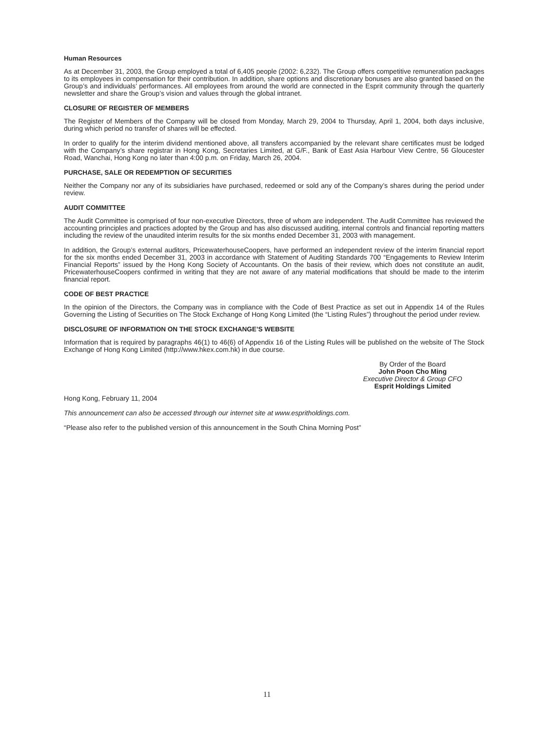Human Resources
As at December 31, 2003, the Group employed a total of 6,405 people (2002: 6,232). The Group offers competitive remuneration packages to its employees in compensation for their contribution. In addition, share options and discretionary bonuses are also granted based on the Group’s and individuals’ performances. All employees from around the world are connected in the Esprit community through the quarterly newsletter and share the Group’s vision and values through the global intranet.
CLOSURE OF REGISTER OF MEMBERS
The Register of Members of the Company will be closed from Monday, March 29, 2004 to Thursday, April 1, 2004, both days inclusive, during which period no transfer of shares will be effected.
In order to qualify for the interim dividend mentioned above, all transfers accompanied by the relevant share certificates must be lodged with the Company’s share registrar in Hong Kong, Secretaries Limited, at G/F., Bank of East Asia Harbour View Centre, 56 Gloucester Road, Wanchai, Hong Kong no later than 4:00 p.m. on Friday, March 26, 2004.
PURCHASE, SALE OR REDEMPTION OF SECURITIES
Neither the Company nor any of its subsidiaries have purchased, redeemed or sold any of the Company’s shares during the period under review.
AUDIT COMMITTEE
The Audit Committee is comprised of four non-executive Directors, three of whom are independent. The Audit Committee has reviewed the accounting principles and practices adopted by the Group and has also discussed auditing, internal controls and financial reporting matters including the review of the unaudited interim results for the six months ended December 31, 2003 with management.
In addition, the Group’s external auditors, PricewaterhouseCoopers, have performed an independent review of the interim financial report for the six months ended December 31, 2003 in accordance with Statement of Auditing Standards 700 “Engagements to Review Interim Financial Reports” issued by the Hong Kong Society of Accountants. On the basis of their review, which does not constitute an audit, PricewaterhouseCoopers confirmed in writing that they are not aware of any material modifications that should be made to the interim financial report.
CODE OF BEST PRACTICE
In the opinion of the Directors, the Company was in compliance with the Code of Best Practice as set out in Appendix 14 of the Rules Governing the Listing of Securities on The Stock Exchange of Hong Kong Limited (the “Listing Rules”) throughout the period under review.
DISCLOSURE OF INFORMATION ON THE STOCK EXCHANGE’S WEBSITE
Information that is required by paragraphs 46(1) to 46(6) of Appendix 16 of the Listing Rules will be published on the website of The Stock Exchange of Hong Kong Limited (http://www.hkex.com.hk) in due course.
By Order of the Board
John Poon Cho Ming
Executive Director & Group CFO
Esprit Holdings Limited
Hong Kong, February 11, 2004
This announcement can also be accessed through our internet site at www.espritholdings.com.
“Please also refer to the published version of this announcement in the South China Morning Post”
11